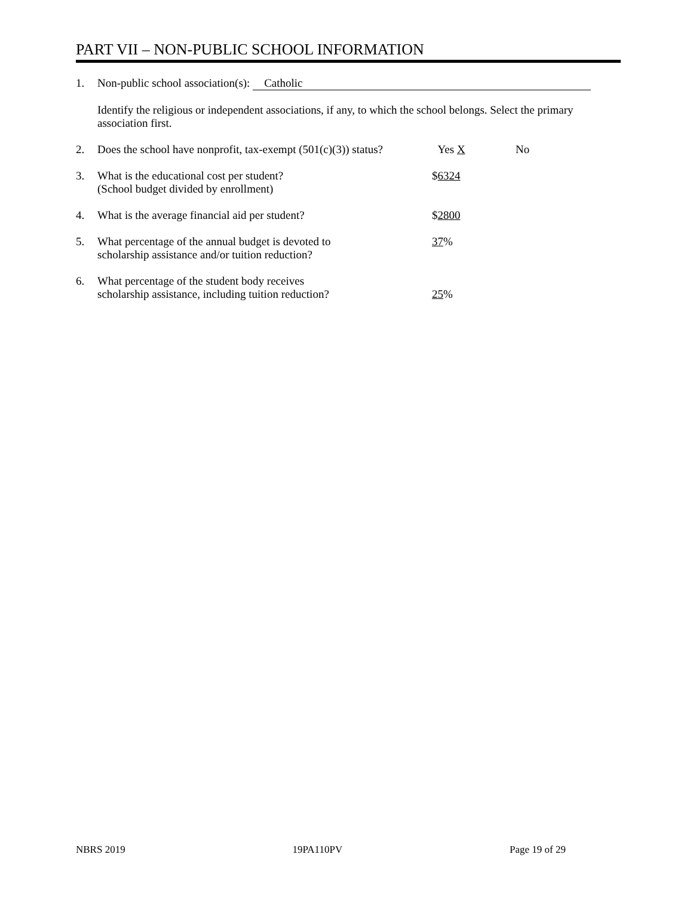PART VII – NON-PUBLIC SCHOOL INFORMATION
1. Non-public school association(s): Catholic
Identify the religious or independent associations, if any, to which the school belongs. Select the primary association first.
2. Does the school have nonprofit, tax-exempt (501(c)(3)) status? Yes X No
3. What is the educational cost per student?
(School budget divided by enrollment) $6324
4. What is the average financial aid per student? $2800
5. What percentage of the annual budget is devoted to
scholarship assistance and/or tuition reduction? 37%
6. What percentage of the student body receives
scholarship assistance, including tuition reduction?
25%
NBRS 2019 19PA110PV Page 19 of 29